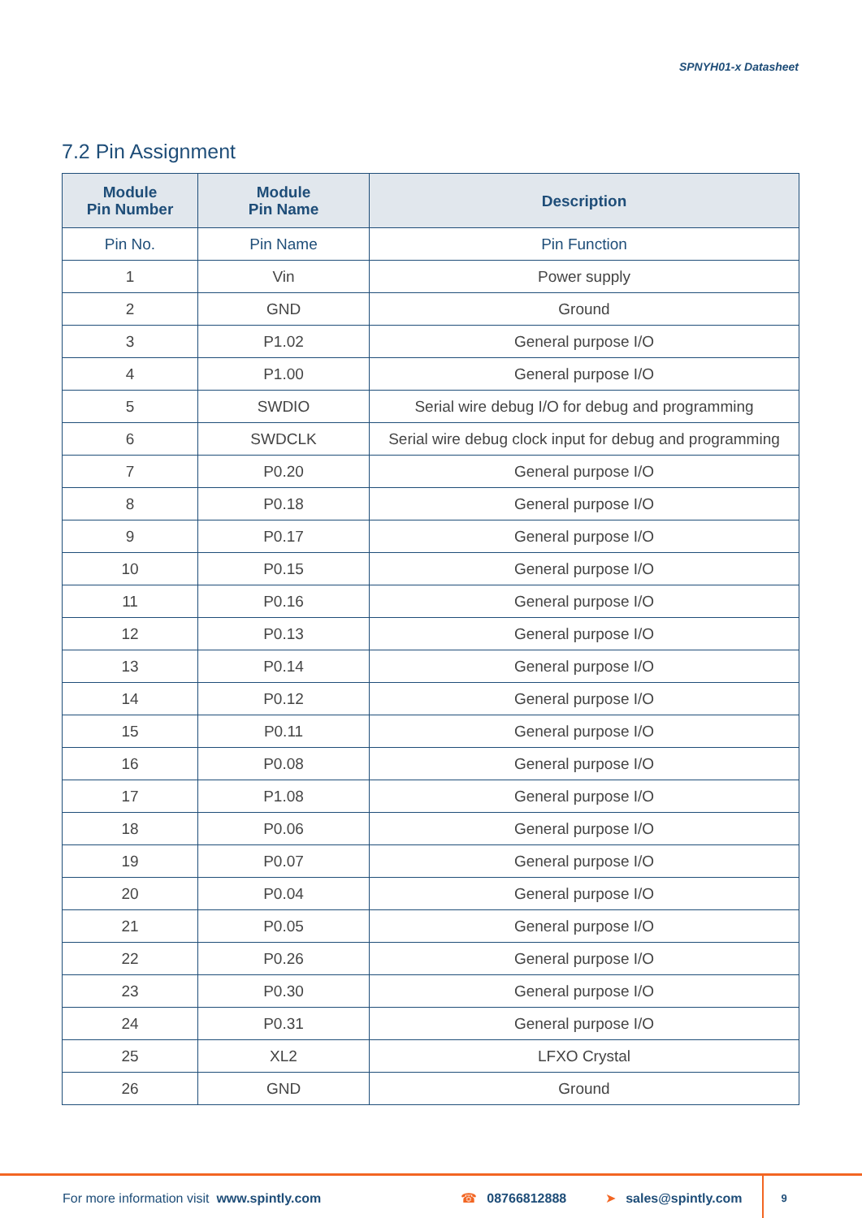SPNYH01-x Datasheet
7.2 Pin Assignment
| Module Pin Number | Module Pin Name | Description |
| --- | --- | --- |
| Pin No. | Pin Name | Pin Function |
| 1 | Vin | Power supply |
| 2 | GND | Ground |
| 3 | P1.02 | General purpose I/O |
| 4 | P1.00 | General purpose I/O |
| 5 | SWDIO | Serial wire debug I/O for debug and programming |
| 6 | SWDCLK | Serial wire debug clock input for debug and programming |
| 7 | P0.20 | General purpose I/O |
| 8 | P0.18 | General purpose I/O |
| 9 | P0.17 | General purpose I/O |
| 10 | P0.15 | General purpose I/O |
| 11 | P0.16 | General purpose I/O |
| 12 | P0.13 | General purpose I/O |
| 13 | P0.14 | General purpose I/O |
| 14 | P0.12 | General purpose I/O |
| 15 | P0.11 | General purpose I/O |
| 16 | P0.08 | General purpose I/O |
| 17 | P1.08 | General purpose I/O |
| 18 | P0.06 | General purpose I/O |
| 19 | P0.07 | General purpose I/O |
| 20 | P0.04 | General purpose I/O |
| 21 | P0.05 | General purpose I/O |
| 22 | P0.26 | General purpose I/O |
| 23 | P0.30 | General purpose I/O |
| 24 | P0.31 | General purpose I/O |
| 25 | XL2 | LFXO Crystal |
| 26 | GND | Ground |
For more information visit www.spintly.com ☎ 08766812888 ➤ sales@spintly.com 9